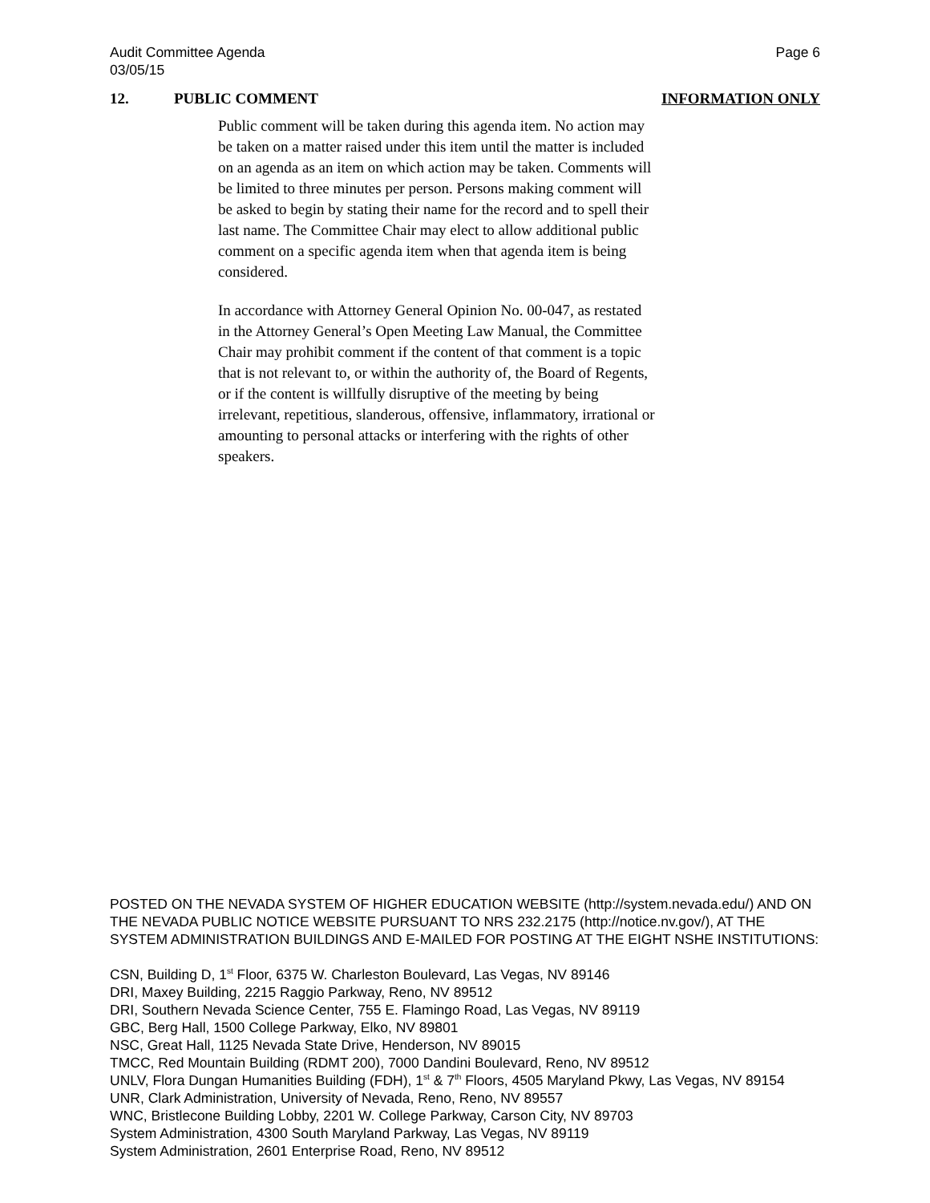Audit Committee Agenda
03/05/15
Page 6
12. PUBLIC COMMENT INFORMATION ONLY
Public comment will be taken during this agenda item. No action may be taken on a matter raised under this item until the matter is included on an agenda as an item on which action may be taken. Comments will be limited to three minutes per person. Persons making comment will be asked to begin by stating their name for the record and to spell their last name. The Committee Chair may elect to allow additional public comment on a specific agenda item when that agenda item is being considered.
In accordance with Attorney General Opinion No. 00-047, as restated in the Attorney General’s Open Meeting Law Manual, the Committee Chair may prohibit comment if the content of that comment is a topic that is not relevant to, or within the authority of, the Board of Regents, or if the content is willfully disruptive of the meeting by being irrelevant, repetitious, slanderous, offensive, inflammatory, irrational or amounting to personal attacks or interfering with the rights of other speakers.
POSTED ON THE NEVADA SYSTEM OF HIGHER EDUCATION WEBSITE (http://system.nevada.edu/) AND ON THE NEVADA PUBLIC NOTICE WEBSITE PURSUANT TO NRS 232.2175 (http://notice.nv.gov/), AT THE SYSTEM ADMINISTRATION BUILDINGS AND E-MAILED FOR POSTING AT THE EIGHT NSHE INSTITUTIONS:
CSN, Building D, 1<sup>st</sup> Floor, 6375 W. Charleston Boulevard, Las Vegas, NV 89146
DRI, Maxey Building, 2215 Raggio Parkway, Reno, NV 89512
DRI, Southern Nevada Science Center, 755 E. Flamingo Road, Las Vegas, NV 89119
GBC, Berg Hall, 1500 College Parkway, Elko, NV 89801
NSC, Great Hall, 1125 Nevada State Drive, Henderson, NV 89015
TMCC, Red Mountain Building (RDMT 200), 7000 Dandini Boulevard, Reno, NV 89512
UNLV, Flora Dungan Humanities Building (FDH), 1<sup>st</sup> & 7<sup>th</sup> Floors, 4505 Maryland Pkwy, Las Vegas, NV 89154
UNR, Clark Administration, University of Nevada, Reno, Reno, NV 89557
WNC, Bristlecone Building Lobby, 2201 W. College Parkway, Carson City, NV 89703
System Administration, 4300 South Maryland Parkway, Las Vegas, NV 89119
System Administration, 2601 Enterprise Road, Reno, NV 89512